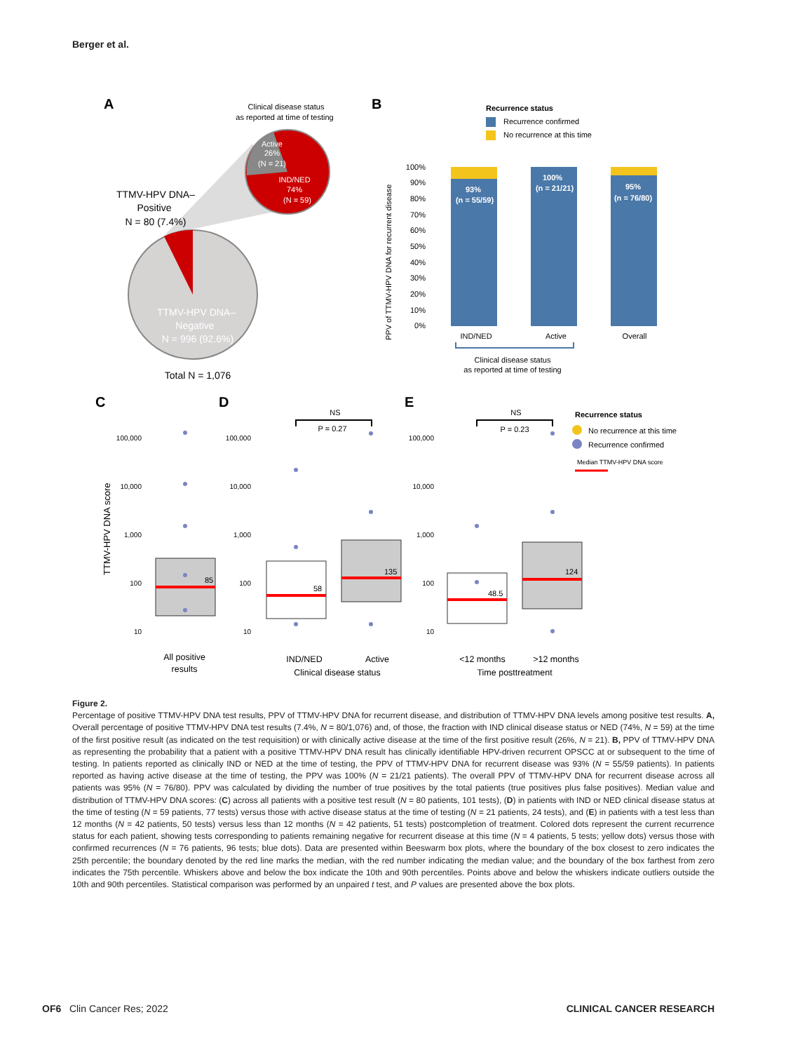Berger et al.
A
B
Clinical disease status
as reported at time of testing
Active
26%
(N = 21)
IND/NED
74%
(N = 59)
TTMV-HPV DNA–
Positive
N = 80 (7.4%)
TTMV-HPV DNA–
Negative
N = 996 (92.6%)
Total N = 1,076
Recurrence status
Recurrence confirmed
No recurrence at this time
100%
90%
80%
70%
60%
50%
40%
30%
20%
10%
0%
PPV of TTMV-HPV DNA for recurrent disease
93%
(n = 55/59)
100%
(n = 21/21)
95%
(n = 76/80)
IND/NED
Active
Overall
Clinical disease status
as reported at time of testing
C
D
E
TTMV-HPV DNA score
100,000
10,000
1,000
100
10
100,000
10,000
1,000
100
10
100,000
10,000
1,000
100
10
85
58
135
48.5
124
NS
P = 0.27
NS
P = 0.23
Recurrence status
No recurrence at this time
Recurrence confirmed
Median TTMV-HPV DNA score
All positive
results
IND/NED
Active
Clinical disease status
<12 months
>12 months
Time posttreatment
Figure 2.
Percentage of positive TTMV-HPV DNA test results, PPV of TTMV-HPV DNA for recurrent disease, and distribution of TTMV-HPV DNA levels among positive test results. A, Overall percentage of positive TTMV-HPV DNA test results (7.4%, N = 80/1,076) and, of those, the fraction with IND clinical disease status or NED (74%, N = 59) at the time of the first positive result (as indicated on the test requisition) or with clinically active disease at the time of the first positive result (26%, N = 21). B, PPV of TTMV-HPV DNA as representing the probability that a patient with a positive TTMV-HPV DNA result has clinically identifiable HPV-driven recurrent OPSCC at or subsequent to the time of testing. In patients reported as clinically IND or NED at the time of testing, the PPV of TTMV-HPV DNA for recurrent disease was 93% (N = 55/59 patients). In patients reported as having active disease at the time of testing, the PPV was 100% (N = 21/21 patients). The overall PPV of TTMV-HPV DNA for recurrent disease across all patients was 95% (N = 76/80). PPV was calculated by dividing the number of true positives by the total patients (true positives plus false positives). Median value and distribution of TTMV-HPV DNA scores: (C) across all patients with a positive test result (N = 80 patients, 101 tests), (D) in patients with IND or NED clinical disease status at the time of testing (N = 59 patients, 77 tests) versus those with active disease status at the time of testing (N = 21 patients, 24 tests), and (E) in patients with a test less than 12 months (N = 42 patients, 50 tests) versus less than 12 months (N = 42 patients, 51 tests) postcompletion of treatment. Colored dots represent the current recurrence status for each patient, showing tests corresponding to patients remaining negative for recurrent disease at this time (N = 4 patients, 5 tests; yellow dots) versus those with confirmed recurrences (N = 76 patients, 96 tests; blue dots). Data are presented within Beeswarm box plots, where the boundary of the box closest to zero indicates the 25th percentile; the boundary denoted by the red line marks the median, with the red number indicating the median value; and the boundary of the box farthest from zero indicates the 75th percentile. Whiskers above and below the box indicate the 10th and 90th percentiles. Points above and below the whiskers indicate outliers outside the 10th and 90th percentiles. Statistical comparison was performed by an unpaired t test, and P values are presented above the box plots.
OF6 Clin Cancer Res; 2022 CLINICAL CANCER RESEARCH